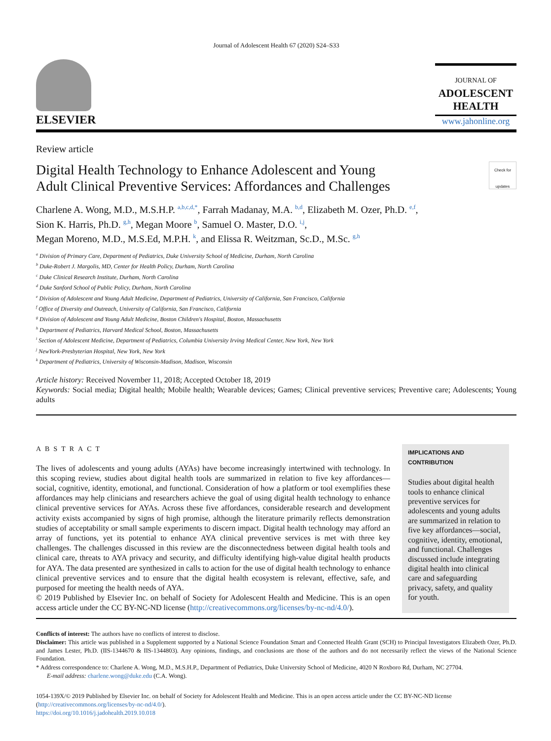Journal of Adolescent Health 67 (2020) S24–S33
ELSEVIER
JOURNAL OF
ADOLESCENT
HEALTH
www.jahonline.org
Review article
Digital Health Technology to Enhance Adolescent and Young
Adult Clinical Preventive Services: Affordances and Challenges Check for updates
Charlene A. Wong, M.D., M.S.H.P. <sup>a,b,c,d,*</sup>, Farrah Madanay, M.A. <sup>b,d</sup>, Elizabeth M. Ozer, Ph.D. <sup>e,f</sup>,
Sion K. Harris, Ph.D. <sup>g,h</sup>, Megan Moore <sup>b</sup>, Samuel O. Master, D.O. <sup>i,j</sup>,
Megan Moreno, M.D., M.S.Ed, M.P.H. <sup>k</sup>, and Elissa R. Weitzman, Sc.D., M.Sc. <sup>g,h</sup>
<sup>a</sup> Division of Primary Care, Department of Pediatrics, Duke University School of Medicine, Durham, North Carolina
<sup>b</sup> Duke-Robert J. Margolis, MD, Center for Health Policy, Durham, North Carolina
<sup>c</sup> Duke Clinical Research Institute, Durham, North Carolina
<sup>d</sup> Duke Sanford School of Public Policy, Durham, North Carolina
<sup>e</sup> Division of Adolescent and Young Adult Medicine, Department of Pediatrics, University of California, San Francisco, California
<sup>f</sup> Office of Diversity and Outreach, University of California, San Francisco, California
<sup>g</sup> Division of Adolescent and Young Adult Medicine, Boston Children's Hospital, Boston, Massachusetts
<sup>h</sup> Department of Pediatrics, Harvard Medical School, Boston, Massachusetts
<sup>i</sup> Section of Adolescent Medicine, Department of Pediatrics, Columbia University Irving Medical Center, New York, New York
<sup>j</sup> NewYork-Presbyterian Hospital, New York, New York
<sup>k</sup> Department of Pediatrics, University of Wisconsin-Madison, Madison, Wisconsin
Article history: Received November 11, 2018; Accepted October 18, 2019
Keywords: Social media; Digital health; Mobile health; Wearable devices; Games; Clinical preventive services; Preventive care; Adolescents; Young adults
ABSTRACT
The lives of adolescents and young adults (AYAs) have become increasingly intertwined with technology. In this scoping review, studies about digital health tools are summarized in relation to five key affordances—social, cognitive, identity, emotional, and functional. Consideration of how a platform or tool exemplifies these affordances may help clinicians and researchers achieve the goal of using digital health technology to enhance clinical preventive services for AYAs. Across these five affordances, considerable research and development activity exists accompanied by signs of high promise, although the literature primarily reflects demonstration studies of acceptability or small sample experiments to discern impact. Digital health technology may afford an array of functions, yet its potential to enhance AYA clinical preventive services is met with three key challenges. The challenges discussed in this review are the disconnectedness between digital health tools and clinical care, threats to AYA privacy and security, and difficulty identifying high-value digital health products for AYA. The data presented are synthesized in calls to action for the use of digital health technology to enhance clinical preventive services and to ensure that the digital health ecosystem is relevant, effective, safe, and purposed for meeting the health needs of AYA.
© 2019 Published by Elsevier Inc. on behalf of Society for Adolescent Health and Medicine. This is an open access article under the CC BY-NC-ND license (http://creativecommons.org/licenses/by-nc-nd/4.0/).
IMPLICATIONS AND CONTRIBUTION
Studies about digital health tools to enhance clinical preventive services for adolescents and young adults are summarized in relation to five key affordances—social, cognitive, identity, emotional, and functional. Challenges discussed include integrating digital health into clinical care and safeguarding privacy, safety, and quality for youth.
Conflicts of interest: The authors have no conflicts of interest to disclose.
Disclaimer: This article was published in a Supplement supported by a National Science Foundation Smart and Connected Health Grant (SCH) to Principal Investigators Elizabeth Ozer, Ph.D. and James Lester, Ph.D. (IIS-1344670 & IIS-1344803). Any opinions, findings, and conclusions are those of the authors and do not necessarily reflect the views of the National Science Foundation.
* Address correspondence to: Charlene A. Wong, M.D., M.S.H.P., Department of Pediatrics, Duke University School of Medicine, 4020 N Roxboro Rd, Durham, NC 27704.
E-mail address: charlene.wong@duke.edu (C.A. Wong).
1054-139X/© 2019 Published by Elsevier Inc. on behalf of Society for Adolescent Health and Medicine. This is an open access article under the CC BY-NC-ND license (http://creativecommons.org/licenses/by-nc-nd/4.0/).
https://doi.org/10.1016/j.jadohealth.2019.10.018